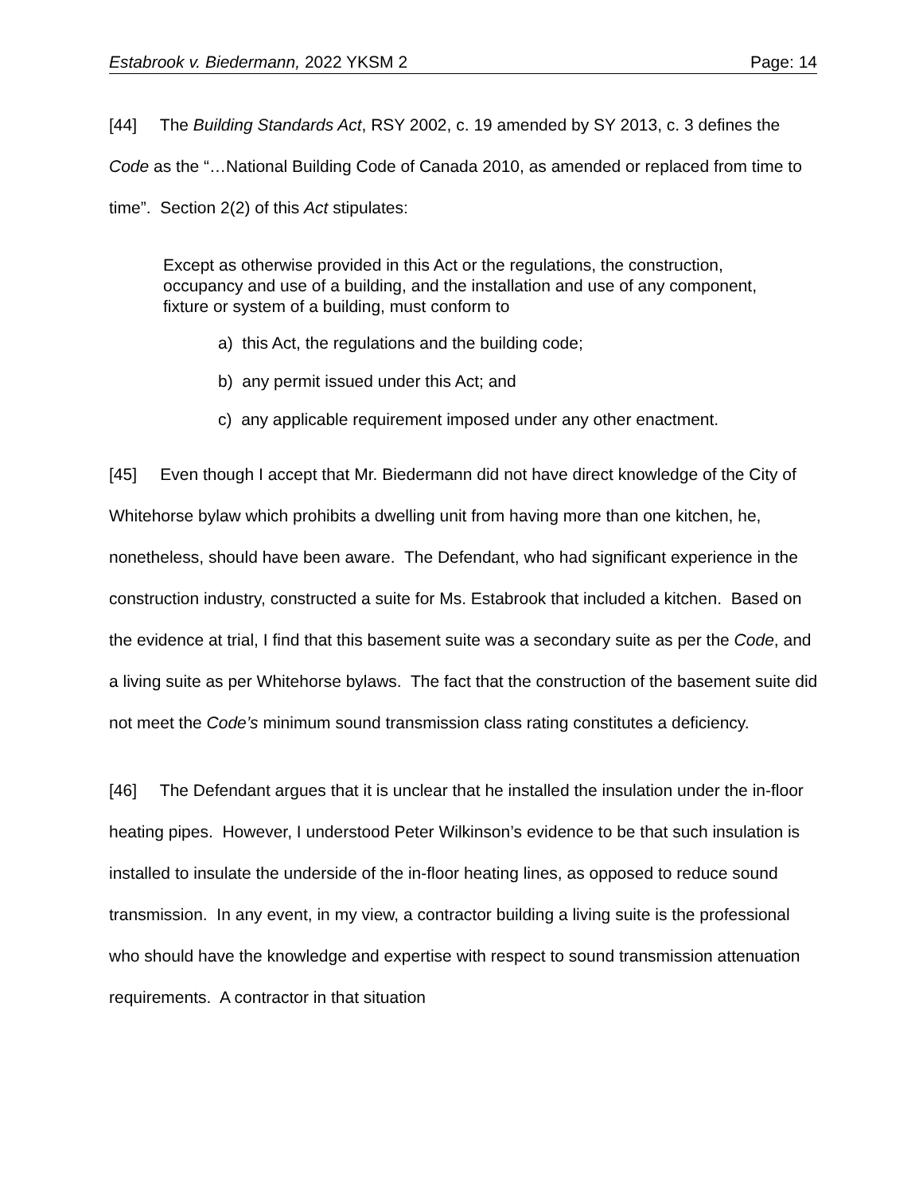Estabrook v. Biedermann, 2022 YKSM 2 Page: 14
[44] The Building Standards Act, RSY 2002, c. 19 amended by SY 2013, c. 3 defines the Code as the “…National Building Code of Canada 2010, as amended or replaced from time to time”. Section 2(2) of this Act stipulates:
Except as otherwise provided in this Act or the regulations, the construction, occupancy and use of a building, and the installation and use of any component, fixture or system of a building, must conform to
a) this Act, the regulations and the building code;
b) any permit issued under this Act; and
c) any applicable requirement imposed under any other enactment.
[45] Even though I accept that Mr. Biedermann did not have direct knowledge of the City of Whitehorse bylaw which prohibits a dwelling unit from having more than one kitchen, he, nonetheless, should have been aware. The Defendant, who had significant experience in the construction industry, constructed a suite for Ms. Estabrook that included a kitchen. Based on the evidence at trial, I find that this basement suite was a secondary suite as per the Code, and a living suite as per Whitehorse bylaws. The fact that the construction of the basement suite did not meet the Code’s minimum sound transmission class rating constitutes a deficiency.
[46] The Defendant argues that it is unclear that he installed the insulation under the in-floor heating pipes. However, I understood Peter Wilkinson’s evidence to be that such insulation is installed to insulate the underside of the in-floor heating lines, as opposed to reduce sound transmission. In any event, in my view, a contractor building a living suite is the professional who should have the knowledge and expertise with respect to sound transmission attenuation requirements. A contractor in that situation